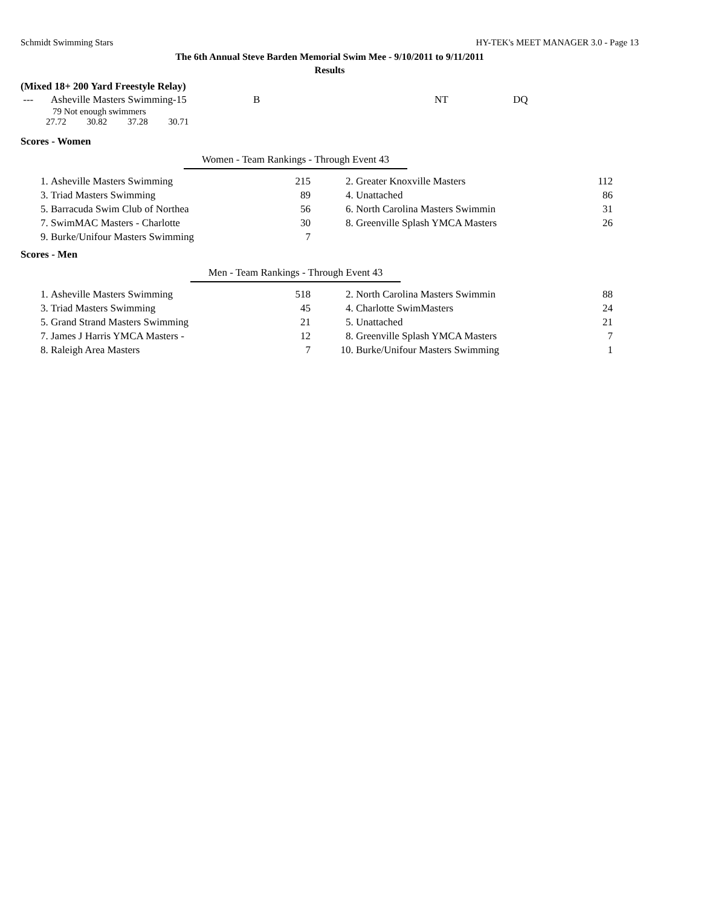Schmidt Swimming Stars HY-TEK's MEET MANAGER 3.0 - Page 13
The 6th Annual Steve Barden Memorial Swim Mee - 9/10/2011 to 9/11/2011
Results
(Mixed 18+ 200 Yard Freestyle Relay)
| --- | Asheville Masters Swimming-15 | B | NT | DQ |
79 Not enough swimmers
27.72 30.82 37.28 30.71
Scores - Women
Women - Team Rankings - Through Event 43
| 1. | Asheville Masters Swimming | 215 | 2. | Greater Knoxville Masters | 112 |
| 3. | Triad Masters Swimming | 89 | 4. | Unattached | 86 |
| 5. | Barracuda Swim Club of Northea | 56 | 6. | North Carolina Masters Swimmin | 31 |
| 7. | SwimMAC Masters - Charlotte | 30 | 8. | Greenville Splash YMCA Masters | 26 |
| 9. | Burke/Unifour Masters Swimming | 7 | | | |
Scores - Men
Men - Team Rankings - Through Event 43
| 1. | Asheville Masters Swimming | 518 | 2. | North Carolina Masters Swimmin | 88 |
| 3. | Triad Masters Swimming | 45 | 4. | Charlotte SwimMasters | 24 |
| 5. | Grand Strand Masters Swimming | 21 | 5. | Unattached | 21 |
| 7. | James J Harris YMCA Masters - | 12 | 8. | Greenville Splash YMCA Masters | 7 |
| 8. | Raleigh Area Masters | 7 | 10. | Burke/Unifour Masters Swimming | 1 |